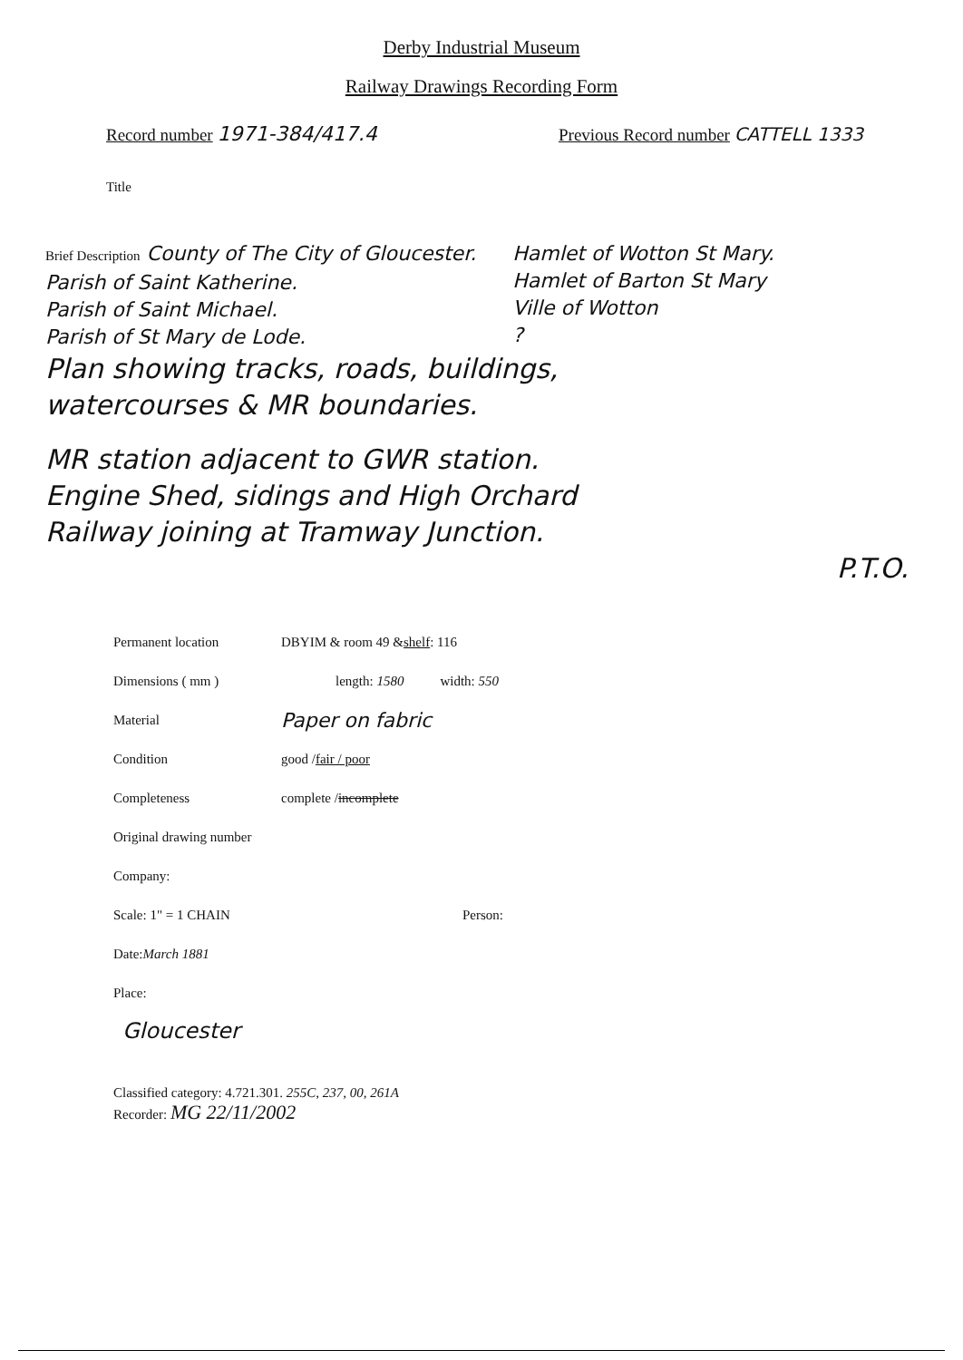Derby Industrial Museum
Railway Drawings Recording Form
Record number 1971-384/417.4
Previous Record number CATTELL 1333
Title
Brief Description County of The City of Gloucester.
Parish of Saint Katherine.
Parish of Saint Michael.
Parish of St Mary de Lode.
Hamlet of Wotton St Mary.
Hamlet of Barton St Mary
Ville of Wotton
?
Plan showing tracks, roads, buildings,
watercourses & MR boundaries.
MR station adjacent to GWR station.
Engine Shed, sidings and High Orchard
Railway joining at Tramway Junction.
P.T.O.
Permanent location DBYIM & room 49 & shelf: 116
Dimensions ( mm ) length: 1580 width: 550
Material Paper on fabric
Condition good / fair / poor
Completeness complete / incomplete
Original drawing number
Company:
Scale: 1" = 1 CHAIN Person:
Date: March 1881
Place:
Gloucester
Classified category: 4.721.301. 255C, 237, 00, 261A
Recorder: MG 22/11/2002